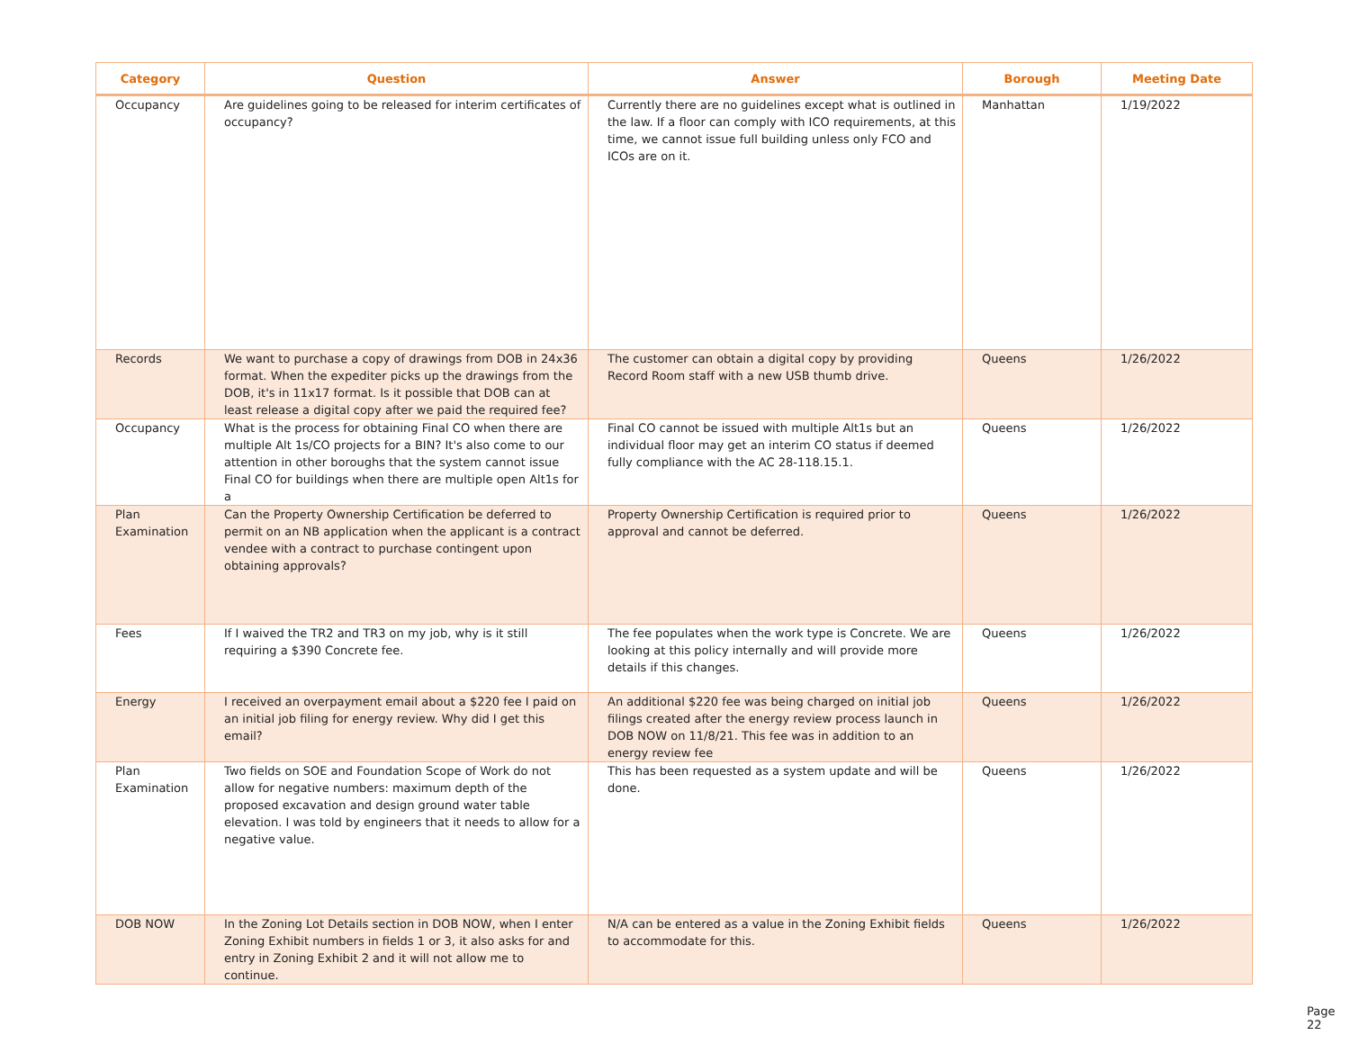| Category | Question | Answer | Borough | Meeting Date |
| --- | --- | --- | --- | --- |
| Occupancy | Are guidelines going to be released for interim certificates of occupancy? | Currently there are no guidelines except what is outlined in the law. If a floor can comply with ICO requirements, at this time, we cannot issue full building unless only FCO and ICOs are on it. | Manhattan | 1/19/2022 |
| Records | We want to purchase a copy of drawings from DOB in 24x36 format. When the expediter picks up the drawings from the DOB, it's in 11x17 format. Is it possible that DOB can at least release a digital copy after we paid the required fee? | The customer can obtain a digital copy by providing Record Room staff with a new USB thumb drive. | Queens | 1/26/2022 |
| Occupancy | What is the process for obtaining Final CO when there are multiple Alt 1s/CO projects for a BIN? It's also come to our attention in other boroughs that the system cannot issue Final CO for buildings when there are multiple open Alt1s for a | Final CO cannot be issued with multiple Alt1s but an individual floor may get an interim CO status if deemed fully compliance with the AC 28-118.15.1. | Queens | 1/26/2022 |
| Plan Examination | Can the Property Ownership Certification be deferred to permit on an NB application when the applicant is a contract vendee with a contract to purchase contingent upon obtaining approvals? | Property Ownership Certification is required prior to approval and cannot be deferred. | Queens | 1/26/2022 |
| Fees | If I waived the TR2 and TR3 on my job, why is it still requiring a $390 Concrete fee. | The fee populates when the work type is Concrete. We are looking at this policy internally and will provide more details if this changes. | Queens | 1/26/2022 |
| Energy | I received an overpayment email about a $220 fee I paid on an initial job filing for energy review. Why did I get this email? | An additional $220 fee was being charged on initial job filings created after the energy review process launch in DOB NOW on 11/8/21. This fee was in addition to an energy review fee | Queens | 1/26/2022 |
| Plan Examination | Two fields on SOE and Foundation Scope of Work do not allow for negative numbers: maximum depth of the proposed excavation and design ground water table elevation. I was told by engineers that it needs to allow for a negative value. | This has been requested as a system update and will be done. | Queens | 1/26/2022 |
| DOB NOW | In the Zoning Lot Details section in DOB NOW, when I enter Zoning Exhibit numbers in fields 1 or 3, it also asks for and entry in Zoning Exhibit 2 and it will not allow me to continue. | N/A can be entered as a value in the Zoning Exhibit fields to accommodate for this. | Queens | 1/26/2022 |
Page 22